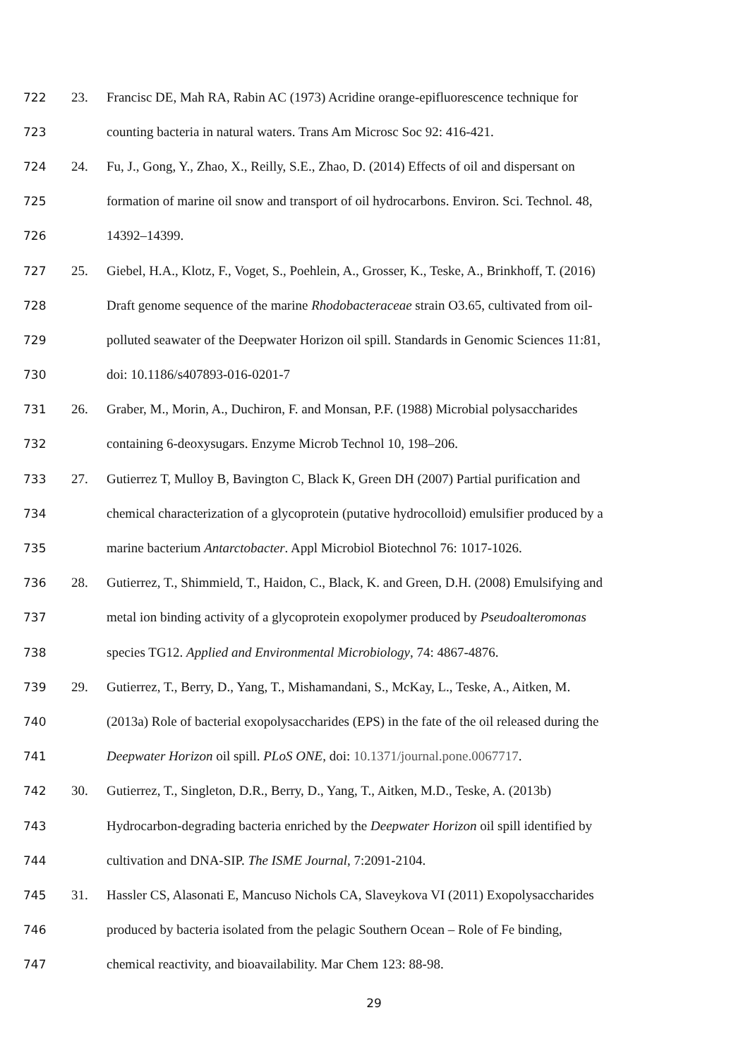722 23. Francisc DE, Mah RA, Rabin AC (1973) Acridine orange-epifluorescence technique for
723 counting bacteria in natural waters. Trans Am Microsc Soc 92: 416-421.
724 24. Fu, J., Gong, Y., Zhao, X., Reilly, S.E., Zhao, D. (2014) Effects of oil and dispersant on
725 formation of marine oil snow and transport of oil hydrocarbons. Environ. Sci. Technol. 48,
726 14392–14399.
727 25. Giebel, H.A., Klotz, F., Voget, S., Poehlein, A., Grosser, K., Teske, A., Brinkhoff, T. (2016)
728 Draft genome sequence of the marine Rhodobacteraceae strain O3.65, cultivated from oil-
729 polluted seawater of the Deepwater Horizon oil spill. Standards in Genomic Sciences 11:81,
730 doi: 10.1186/s407893-016-0201-7
731 26. Graber, M., Morin, A., Duchiron, F. and Monsan, P.F. (1988) Microbial polysaccharides
732 containing 6-deoxysugars. Enzyme Microb Technol 10, 198–206.
733 27. Gutierrez T, Mulloy B, Bavington C, Black K, Green DH (2007) Partial purification and
734 chemical characterization of a glycoprotein (putative hydrocolloid) emulsifier produced by a
735 marine bacterium Antarctobacter. Appl Microbiol Biotechnol 76: 1017-1026.
736 28. Gutierrez, T., Shimmield, T., Haidon, C., Black, K. and Green, D.H. (2008) Emulsifying and
737 metal ion binding activity of a glycoprotein exopolymer produced by Pseudoalteromonas
738 species TG12. Applied and Environmental Microbiology, 74: 4867-4876.
739 29. Gutierrez, T., Berry, D., Yang, T., Mishamandani, S., McKay, L., Teske, A., Aitken, M.
740 (2013a) Role of bacterial exopolysaccharides (EPS) in the fate of the oil released during the
741 Deepwater Horizon oil spill. PLoS ONE, doi: 10.1371/journal.pone.0067717.
742 30. Gutierrez, T., Singleton, D.R., Berry, D., Yang, T., Aitken, M.D., Teske, A. (2013b)
743 Hydrocarbon-degrading bacteria enriched by the Deepwater Horizon oil spill identified by
744 cultivation and DNA-SIP. The ISME Journal, 7:2091-2104.
745 31. Hassler CS, Alasonati E, Mancuso Nichols CA, Slaveykova VI (2011) Exopolysaccharides
746 produced by bacteria isolated from the pelagic Southern Ocean – Role of Fe binding,
747 chemical reactivity, and bioavailability. Mar Chem 123: 88-98.
29